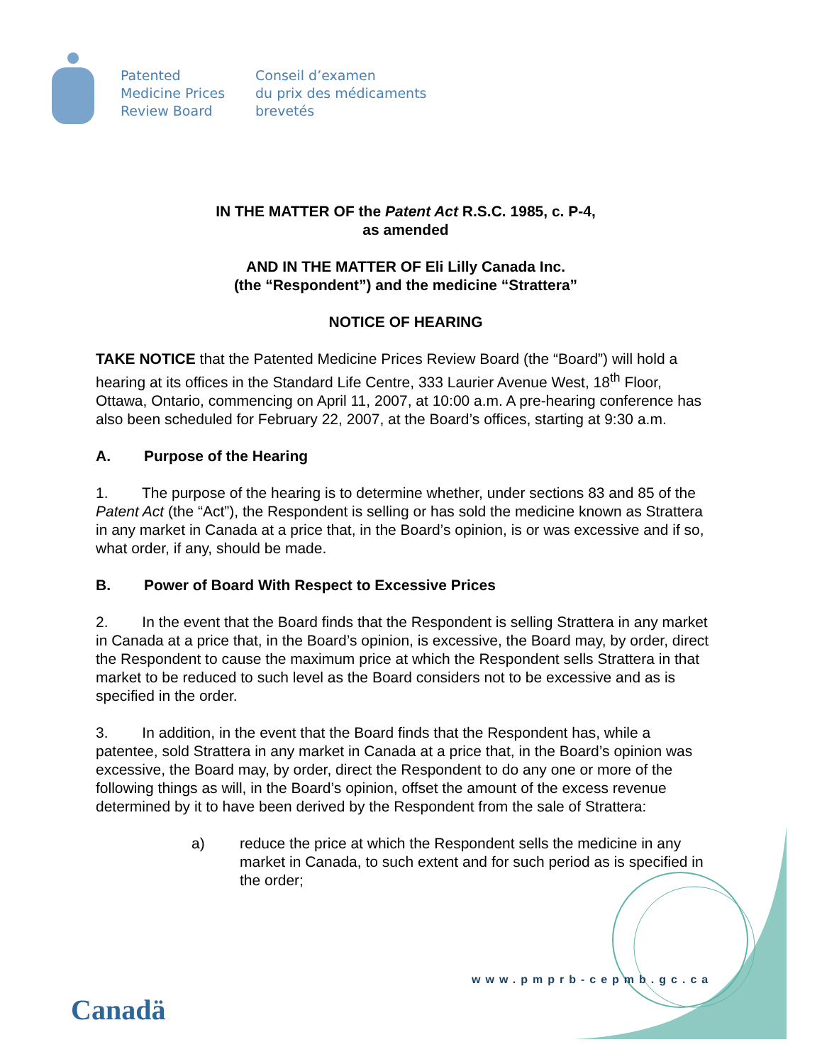Patented
Medicine Prices
Review Board
Conseil d’examen
du prix des médicaments
brevetés
IN THE MATTER OF the Patent Act R.S.C. 1985, c. P-4,
as amended
AND IN THE MATTER OF Eli Lilly Canada Inc.
(the “Respondent”) and the medicine “Strattera”
NOTICE OF HEARING
TAKE NOTICE that the Patented Medicine Prices Review Board (the “Board”) will hold a hearing at its offices in the Standard Life Centre, 333 Laurier Avenue West, 18<sup>th</sup> Floor, Ottawa, Ontario, commencing on April 11, 2007, at 10:00 a.m. A pre-hearing conference has also been scheduled for February 22, 2007, at the Board’s offices, starting at 9:30 a.m.
A. Purpose of the Hearing
1.   The purpose of the hearing is to determine whether, under sections 83 and 85 of the Patent Act (the “Act”), the Respondent is selling or has sold the medicine known as Strattera in any market in Canada at a price that, in the Board’s opinion, is or was excessive and if so, what order, if any, should be made.
B. Power of Board With Respect to Excessive Prices
2.   In the event that the Board finds that the Respondent is selling Strattera in any market in Canada at a price that, in the Board’s opinion, is excessive, the Board may, by order, direct the Respondent to cause the maximum price at which the Respondent sells Strattera in that market to be reduced to such level as the Board considers not to be excessive and as is specified in the order.
3.   In addition, in the event that the Board finds that the Respondent has, while a patentee, sold Strattera in any market in Canada at a price that, in the Board’s opinion was excessive, the Board may, by order, direct the Respondent to do any one or more of the following things as will, in the Board’s opinion, offset the amount of the excess revenue determined by it to have been derived by the Respondent from the sale of Strattera:
a) reduce the price at which the Respondent sells the medicine in any market in Canada, to such extent and for such period as is specified in the order;
www.pmprb-cepmb.gc.ca
Canadä